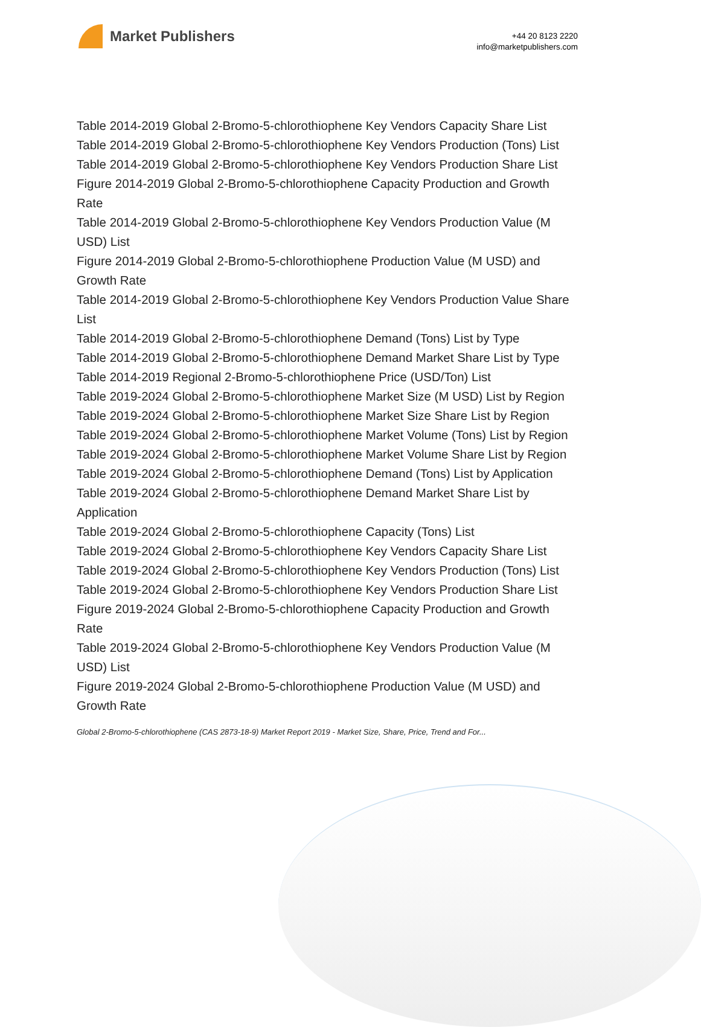Market Publishers
+44 20 8123 2220
info@marketpublishers.com
Table 2014-2019 Global 2-Bromo-5-chlorothiophene Key Vendors Capacity Share List
Table 2014-2019 Global 2-Bromo-5-chlorothiophene Key Vendors Production (Tons) List
Table 2014-2019 Global 2-Bromo-5-chlorothiophene Key Vendors Production Share List
Figure 2014-2019 Global 2-Bromo-5-chlorothiophene Capacity Production and Growth Rate
Table 2014-2019 Global 2-Bromo-5-chlorothiophene Key Vendors Production Value (M USD) List
Figure 2014-2019 Global 2-Bromo-5-chlorothiophene Production Value (M USD) and Growth Rate
Table 2014-2019 Global 2-Bromo-5-chlorothiophene Key Vendors Production Value Share List
Table 2014-2019 Global 2-Bromo-5-chlorothiophene Demand (Tons) List by Type
Table 2014-2019 Global 2-Bromo-5-chlorothiophene Demand Market Share List by Type
Table 2014-2019 Regional 2-Bromo-5-chlorothiophene Price (USD/Ton) List
Table 2019-2024 Global 2-Bromo-5-chlorothiophene Market Size (M USD) List by Region
Table 2019-2024 Global 2-Bromo-5-chlorothiophene Market Size Share List by Region
Table 2019-2024 Global 2-Bromo-5-chlorothiophene Market Volume (Tons) List by Region
Table 2019-2024 Global 2-Bromo-5-chlorothiophene Market Volume Share List by Region
Table 2019-2024 Global 2-Bromo-5-chlorothiophene Demand (Tons) List by Application
Table 2019-2024 Global 2-Bromo-5-chlorothiophene Demand Market Share List by Application
Table 2019-2024 Global 2-Bromo-5-chlorothiophene Capacity (Tons) List
Table 2019-2024 Global 2-Bromo-5-chlorothiophene Key Vendors Capacity Share List
Table 2019-2024 Global 2-Bromo-5-chlorothiophene Key Vendors Production (Tons) List
Table 2019-2024 Global 2-Bromo-5-chlorothiophene Key Vendors Production Share List
Figure 2019-2024 Global 2-Bromo-5-chlorothiophene Capacity Production and Growth Rate
Table 2019-2024 Global 2-Bromo-5-chlorothiophene Key Vendors Production Value (M USD) List
Figure 2019-2024 Global 2-Bromo-5-chlorothiophene Production Value (M USD) and Growth Rate
Global 2-Bromo-5-chlorothiophene (CAS 2873-18-9) Market Report 2019 - Market Size, Share, Price, Trend and For...